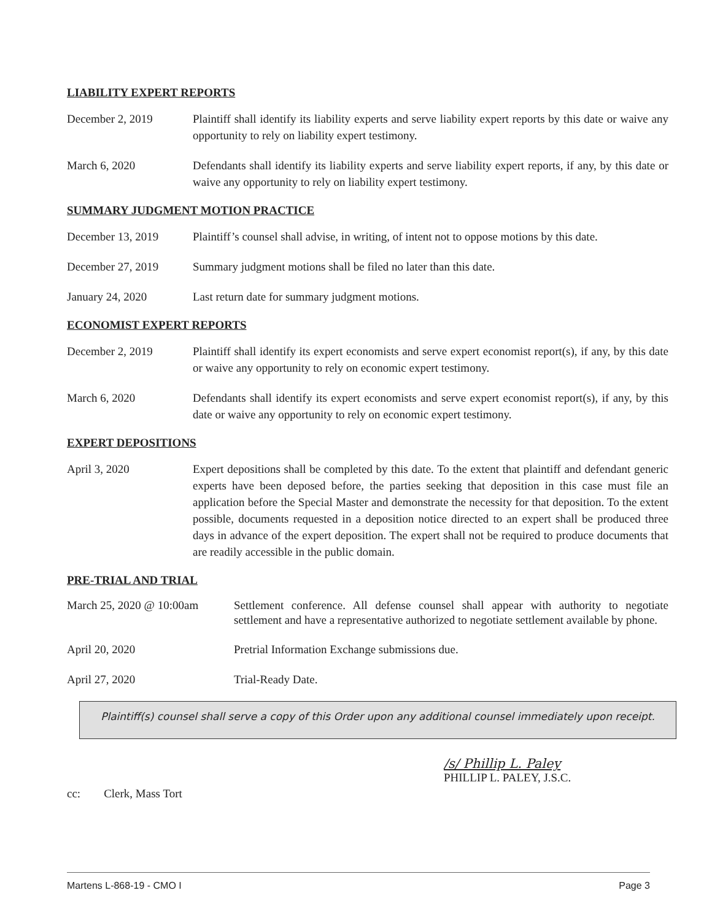LIABILITY EXPERT REPORTS
December 2, 2019 Plaintiff shall identify its liability experts and serve liability expert reports by this date or waive any opportunity to rely on liability expert testimony.
March 6, 2020 Defendants shall identify its liability experts and serve liability expert reports, if any, by this date or waive any opportunity to rely on liability expert testimony.
SUMMARY JUDGMENT MOTION PRACTICE
December 13, 2019 Plaintiff’s counsel shall advise, in writing, of intent not to oppose motions by this date.
December 27, 2019 Summary judgment motions shall be filed no later than this date.
January 24, 2020 Last return date for summary judgment motions.
ECONOMIST EXPERT REPORTS
December 2, 2019 Plaintiff shall identify its expert economists and serve expert economist report(s), if any, by this date or waive any opportunity to rely on economic expert testimony.
March 6, 2020 Defendants shall identify its expert economists and serve expert economist report(s), if any, by this date or waive any opportunity to rely on economic expert testimony.
EXPERT DEPOSITIONS
April 3, 2020 Expert depositions shall be completed by this date. To the extent that plaintiff and defendant generic experts have been deposed before, the parties seeking that deposition in this case must file an application before the Special Master and demonstrate the necessity for that deposition. To the extent possible, documents requested in a deposition notice directed to an expert shall be produced three days in advance of the expert deposition. The expert shall not be required to produce documents that are readily accessible in the public domain.
PRE-TRIAL AND TRIAL
March 25, 2020 @ 10:00am
Settlement conference. All defense counsel shall appear with authority to negotiate settlement and have a representative authorized to negotiate settlement available by phone.
April 20, 2020 Pretrial Information Exchange submissions due.
April 27, 2020 Trial-Ready Date.
Plaintiff(s) counsel shall serve a copy of this Order upon any additional counsel immediately upon receipt.
/s/ Phillip L. Paley
PHILLIP L. PALEY, J.S.C.
cc: Clerk, Mass Tort
Martens L-868-19 - CMO I Page 3